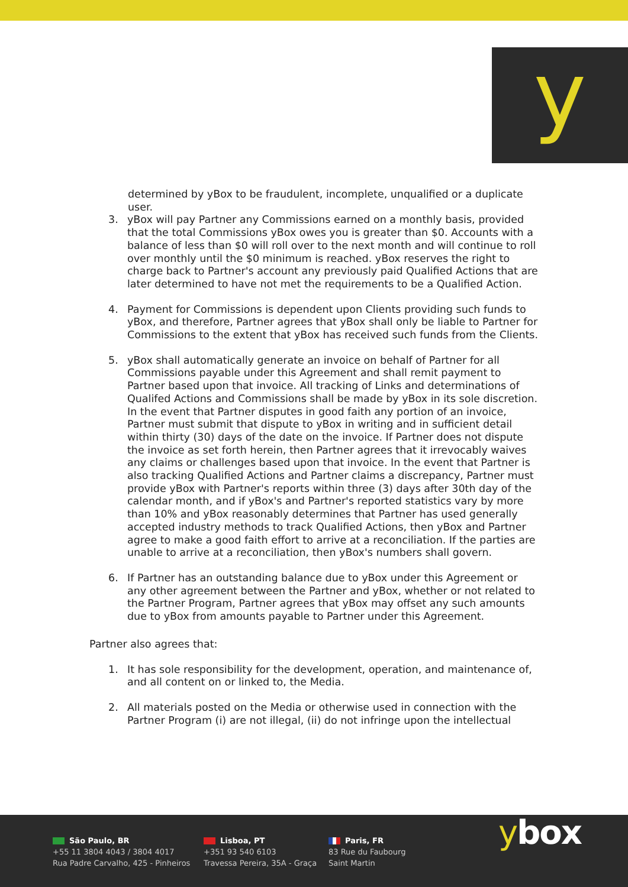y
determined by yBox to be fraudulent, incomplete, unqualified or a duplicate user.
3. yBox will pay Partner any Commissions earned on a monthly basis, provided that the total Commissions yBox owes you is greater than $0. Accounts with a balance of less than $0 will roll over to the next month and will continue to roll over monthly until the $0 minimum is reached. yBox reserves the right to charge back to Partner's account any previously paid Qualified Actions that are later determined to have not met the requirements to be a Qualified Action.
4. Payment for Commissions is dependent upon Clients providing such funds to yBox, and therefore, Partner agrees that yBox shall only be liable to Partner for Commissions to the extent that yBox has received such funds from the Clients.
5. yBox shall automatically generate an invoice on behalf of Partner for all Commissions payable under this Agreement and shall remit payment to Partner based upon that invoice. All tracking of Links and determinations of Qualifed Actions and Commissions shall be made by yBox in its sole discretion. In the event that Partner disputes in good faith any portion of an invoice, Partner must submit that dispute to yBox in writing and in sufficient detail within thirty (30) days of the date on the invoice. If Partner does not dispute the invoice as set forth herein, then Partner agrees that it irrevocably waives any claims or challenges based upon that invoice. In the event that Partner is also tracking Qualified Actions and Partner claims a discrepancy, Partner must provide yBox with Partner's reports within three (3) days after 30th day of the calendar month, and if yBox's and Partner's reported statistics vary by more than 10% and yBox reasonably determines that Partner has used generally accepted industry methods to track Qualified Actions, then yBox and Partner agree to make a good faith effort to arrive at a reconciliation. If the parties are unable to arrive at a reconciliation, then yBox's numbers shall govern.
6. If Partner has an outstanding balance due to yBox under this Agreement or any other agreement between the Partner and yBox, whether or not related to the Partner Program, Partner agrees that yBox may offset any such amounts due to yBox from amounts payable to Partner under this Agreement.
Partner also agrees that:
1. It has sole responsibility for the development, operation, and maintenance of, and all content on or linked to, the Media.
2. All materials posted on the Media or otherwise used in connection with the Partner Program (i) are not illegal, (ii) do not infringe upon the intellectual
São Paulo, BR
+55 11 3804 4043 / 3804 4017
Rua Padre Carvalho, 425 - Pinheiros
Lisboa, PT
+351 93 540 6103
Travessa Pereira, 35A - Graça
Paris, FR
83 Rue du Faubourg
Saint Martin
ybox